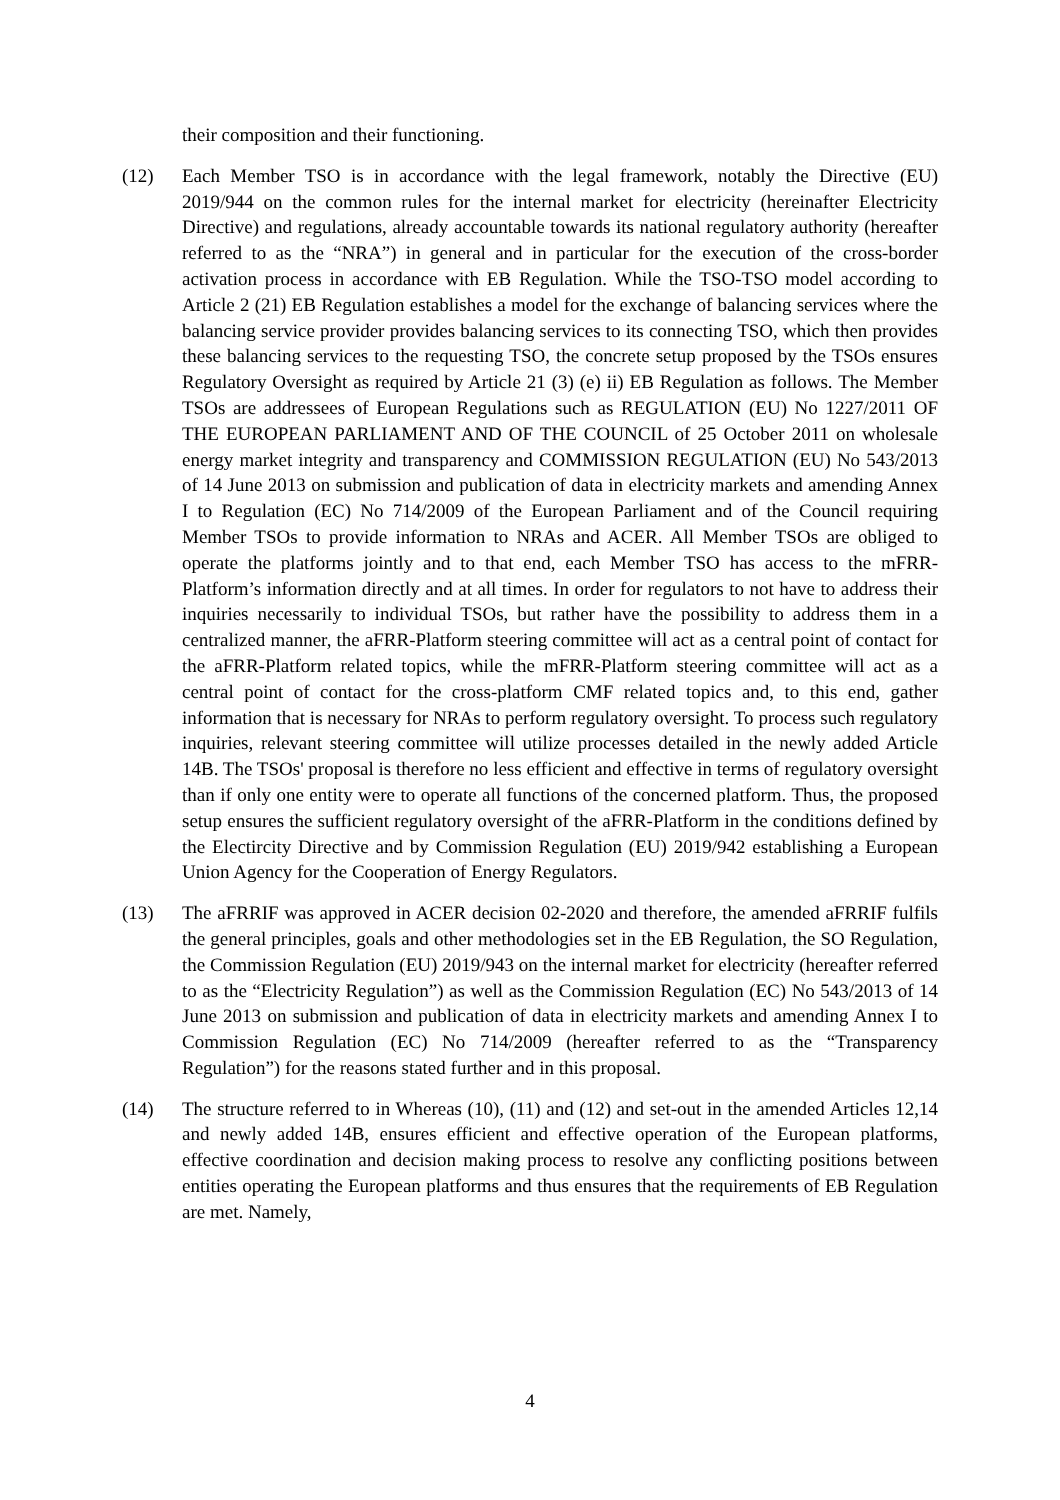their composition and their functioning.
(12) Each Member TSO is in accordance with the legal framework, notably the Directive (EU) 2019/944 on the common rules for the internal market for electricity (hereinafter Electricity Directive) and regulations, already accountable towards its national regulatory authority (hereafter referred to as the “NRA”) in general and in particular for the execution of the cross-border activation process in accordance with EB Regulation. While the TSO-TSO model according to Article 2 (21) EB Regulation establishes a model for the exchange of balancing services where the balancing service provider provides balancing services to its connecting TSO, which then provides these balancing services to the requesting TSO, the concrete setup proposed by the TSOs ensures Regulatory Oversight as required by Article 21 (3) (e) ii) EB Regulation as follows. The Member TSOs are addressees of European Regulations such as REGULATION (EU) No 1227/2011 OF THE EUROPEAN PARLIAMENT AND OF THE COUNCIL of 25 October 2011 on wholesale energy market integrity and transparency and COMMISSION REGULATION (EU) No 543/2013 of 14 June 2013 on submission and publication of data in electricity markets and amending Annex I to Regulation (EC) No 714/2009 of the European Parliament and of the Council requiring Member TSOs to provide information to NRAs and ACER. All Member TSOs are obliged to operate the platforms jointly and to that end, each Member TSO has access to the mFRR-Platform’s information directly and at all times. In order for regulators to not have to address their inquiries necessarily to individual TSOs, but rather have the possibility to address them in a centralized manner, the aFRR-Platform steering committee will act as a central point of contact for the aFRR-Platform related topics, while the mFRR-Platform steering committee will act as a central point of contact for the cross-platform CMF related topics and, to this end, gather information that is necessary for NRAs to perform regulatory oversight. To process such regulatory inquiries, relevant steering committee will utilize processes detailed in the newly added Article 14B. The TSOs' proposal is therefore no less efficient and effective in terms of regulatory oversight than if only one entity were to operate all functions of the concerned platform. Thus, the proposed setup ensures the sufficient regulatory oversight of the aFRR-Platform in the conditions defined by the Electircity Directive and by Commission Regulation (EU) 2019/942 establishing a European Union Agency for the Cooperation of Energy Regulators.
(13) The aFRRIF was approved in ACER decision 02-2020 and therefore, the amended aFRRIF fulfils the general principles, goals and other methodologies set in the EB Regulation, the SO Regulation, the Commission Regulation (EU) 2019/943 on the internal market for electricity (hereafter referred to as the “Electricity Regulation”) as well as the Commission Regulation (EC) No 543/2013 of 14 June 2013 on submission and publication of data in electricity markets and amending Annex I to Commission Regulation (EC) No 714/2009 (hereafter referred to as the “Transparency Regulation”) for the reasons stated further and in this proposal.
(14) The structure referred to in Whereas (10), (11) and (12) and set-out in the amended Articles 12,14 and newly added 14B, ensures efficient and effective operation of the European platforms, effective coordination and decision making process to resolve any conflicting positions between entities operating the European platforms and thus ensures that the requirements of EB Regulation are met. Namely,
4